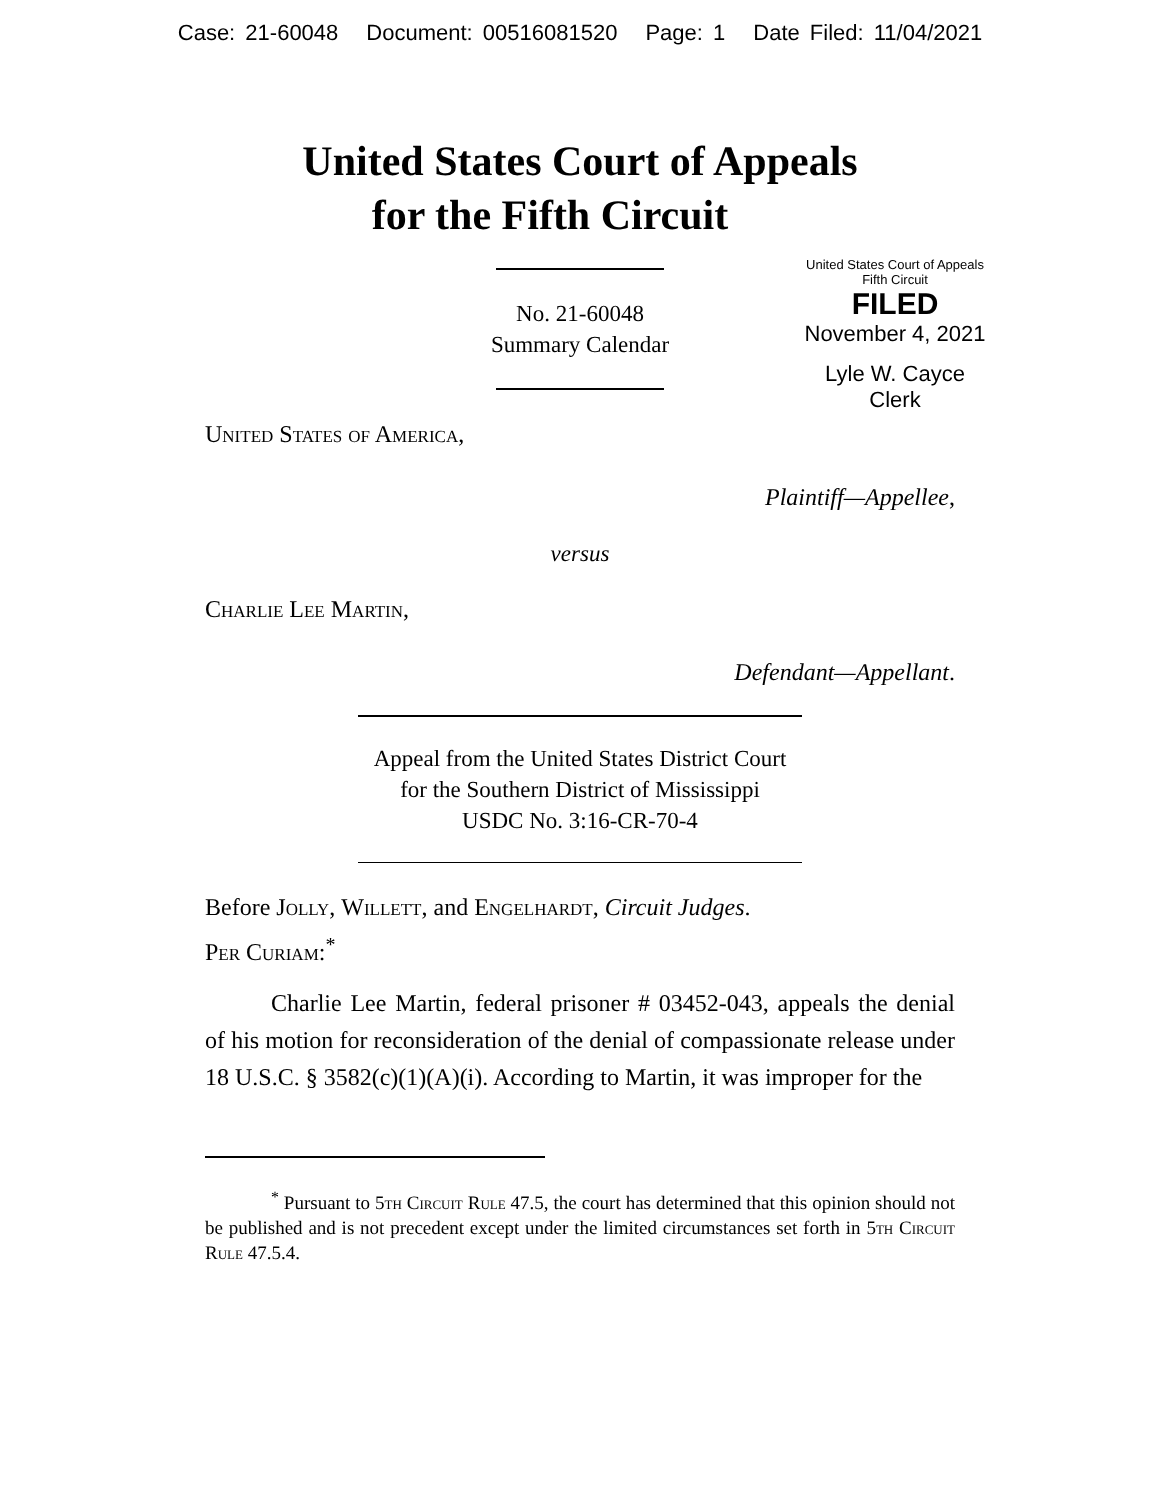Case: 21-60048 Document: 00516081520 Page: 1 Date Filed: 11/04/2021
United States Court of Appeals
for the Fifth Circuit
United States Court of Appeals
Fifth Circuit
FILED
November 4, 2021
Lyle W. Cayce
Clerk
No. 21-60048
Summary Calendar
United States of America,
Plaintiff—Appellee,
versus
Charlie Lee Martin,
Defendant—Appellant.
Appeal from the United States District Court
for the Southern District of Mississippi
USDC No. 3:16-CR-70-4
Before Jolly, Willett, and Engelhardt, Circuit Judges.
Per Curiam:<sup>*</sup>
Charlie Lee Martin, federal prisoner # 03452-043, appeals the denial of his motion for reconsideration of the denial of compassionate release under 18 U.S.C. § 3582(c)(1)(A)(i). According to Martin, it was improper for the
<sup>*</sup> Pursuant to 5th Circuit Rule 47.5, the court has determined that this opinion should not be published and is not precedent except under the limited circumstances set forth in 5th Circuit Rule 47.5.4.